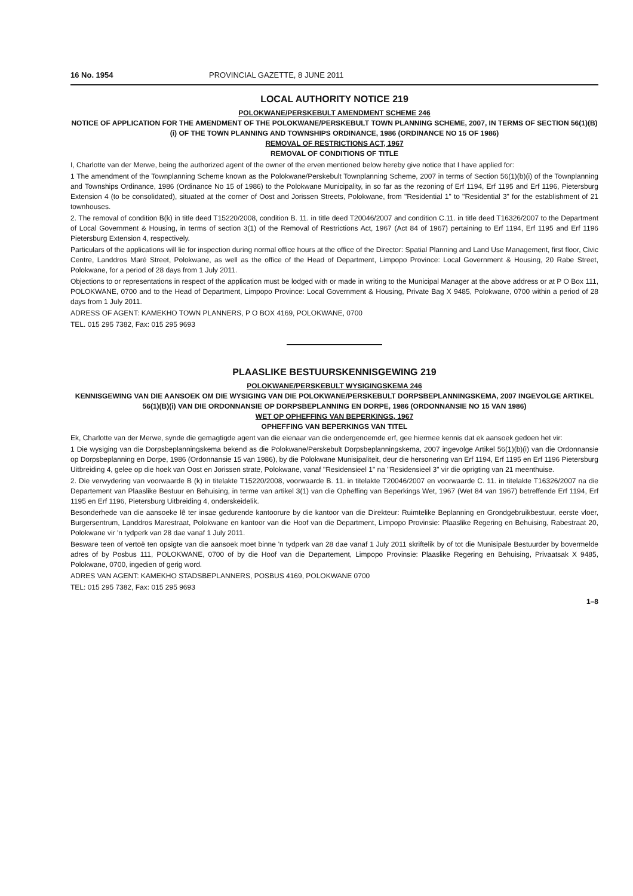16 No. 1954 PROVINCIAL GAZETTE, 8 JUNE 2011
LOCAL AUTHORITY NOTICE 219
POLOKWANE/PERSKEBULT AMENDMENT SCHEME 246
NOTICE OF APPLICATION FOR THE AMENDMENT OF THE POLOKWANE/PERSKEBULT TOWN PLANNING SCHEME, 2007, IN TERMS OF SECTION 56(1)(B)(i) OF THE TOWN PLANNING AND TOWNSHIPS ORDINANCE, 1986 (ORDINANCE NO 15 OF 1986)
REMOVAL OF RESTRICTIONS ACT, 1967
REMOVAL OF CONDITIONS OF TITLE
I, Charlotte van der Merwe, being the authorized agent of the owner of the erven mentioned below hereby give notice that I have applied for:
1 The amendment of the Townplanning Scheme known as the Polokwane/Perskebult Townplanning Scheme, 2007 in terms of Section 56(1)(b)(i) of the Townplanning and Townships Ordinance, 1986 (Ordinance No 15 of 1986) to the Polokwane Municipality, in so far as the rezoning of Erf 1194, Erf 1195 and Erf 1196, Pietersburg Extension 4 (to be consolidated), situated at the corner of Oost and Jorissen Streets, Polokwane, from "Residential 1" to "Residential 3" for the establishment of 21 townhouses.
2. The removal of condition B(k) in title deed T15220/2008, condition B. 11. in title deed T20046/2007 and condition C.11. in title deed T16326/2007 to the Department of Local Government & Housing, in terms of section 3(1) of the Removal of Restrictions Act, 1967 (Act 84 of 1967) pertaining to Erf 1194, Erf 1195 and Erf 1196 Pietersburg Extension 4, respectively.
Particulars of the applications will lie for inspection during normal office hours at the office of the Director: Spatial Planning and Land Use Management, first floor, Civic Centre, Landdros Maré Street, Polokwane, as well as the office of the Head of Department, Limpopo Province: Local Government & Housing, 20 Rabe Street, Polokwane, for a period of 28 days from 1 July 2011.
Objections to or representations in respect of the application must be lodged with or made in writing to the Municipal Manager at the above address or at P O Box 111, POLOKWANE, 0700 and to the Head of Department, Limpopo Province: Local Government & Housing, Private Bag X 9485, Polokwane, 0700 within a period of 28 days from 1 July 2011.
ADRESS OF AGENT: KAMEKHO TOWN PLANNERS, P O BOX 4169, POLOKWANE, 0700
TEL. 015 295 7382, Fax: 015 295 9693
PLAASLIKE BESTUURSKENNISGEWING 219
POLOKWANE/PERSKEBULT WYSIGINGSKEMA 246
KENNISGEWING VAN DIE AANSOEK OM DIE WYSIGING VAN DIE POLOKWANE/PERSKEBULT DORPSBEPLANNINGSKEMA, 2007 INGEVOLGE ARTIKEL 56(1)(B)(i) VAN DIE ORDONNANSIE OP DORPSBEPLANNING EN DORPE, 1986 (ORDONNANSIE NO 15 VAN 1986)
WET OP OPHEFFING VAN BEPERKINGS, 1967
OPHEFFING VAN BEPERKINGS VAN TITEL
Ek, Charlotte van der Merwe, synde die gemagtigde agent van die eienaar van die ondergenoemde erf, gee hiermee kennis dat ek aansoek gedoen het vir:
1 Die wysiging van die Dorpsbeplanningskema bekend as die Polokwane/Perskebult Dorpsbeplanningskema, 2007 ingevolge Artikel 56(1)(b)(i) van die Ordonnansie op Dorpsbeplanning en Dorpe, 1986 (Ordonnansie 15 van 1986), by die Polokwane Munisipaliteit, deur die hersonering van Erf 1194, Erf 1195 en Erf 1196 Pietersburg Uitbreiding 4, gelee op die hoek van Oost en Jorissen strate, Polokwane, vanaf "Residensieel 1" na "Residensieel 3" vir die oprigting van 21 meenthuise.
2. Die verwydering van voorwaarde B (k) in titelakte T15220/2008, voorwaarde B. 11. in titelakte T20046/2007 en voorwaarde C. 11. in titelakte T16326/2007 na die Departement van Plaaslike Bestuur en Behuising, in terme van artikel 3(1) van die Opheffing van Beperkings Wet, 1967 (Wet 84 van 1967) betreffende Erf 1194, Erf 1195 en Erf 1196, Pietersburg Uitbreiding 4, onderskeidelik.
Besonderhede van die aansoeke lê ter insae gedurende kantoorure by die kantoor van die Direkteur: Ruimtelike Beplanning en Grondgebruikbestuur, eerste vloer, Burgersentrum, Landdros Marestraat, Polokwane en kantoor van die Hoof van die Department, Limpopo Provinsie: Plaaslike Regering en Behuising, Rabestraat 20, Polokwane vir 'n tydperk van 28 dae vanaf 1 July 2011.
Besware teen of vertoë ten opsigte van die aansoek moet binne 'n tydperk van 28 dae vanaf 1 July 2011 skriftelik by of tot die Munisipale Bestuurder by bovermelde adres of by Posbus 111, POLOKWANE, 0700 of by die Hoof van die Departement, Limpopo Provinsie: Plaaslike Regering en Behuising, Privaatsak X 9485, Polokwane, 0700, ingedien of gerig word.
ADRES VAN AGENT: KAMEKHO STADSBEPLANNERS, POSBUS 4169, POLOKWANE 0700
TEL: 015 295 7382, Fax: 015 295 9693
1–8